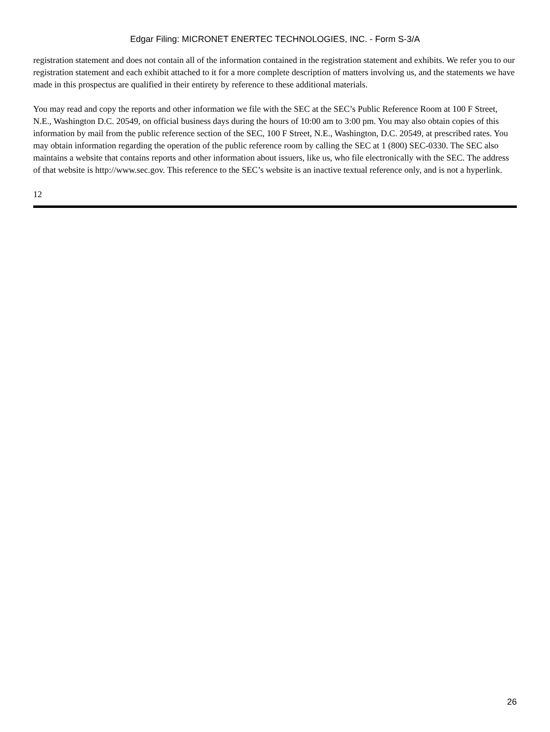Edgar Filing: MICRONET ENERTEC TECHNOLOGIES, INC. - Form S-3/A
registration statement and does not contain all of the information contained in the registration statement and exhibits. We refer you to our registration statement and each exhibit attached to it for a more complete description of matters involving us, and the statements we have made in this prospectus are qualified in their entirety by reference to these additional materials.
You may read and copy the reports and other information we file with the SEC at the SEC’s Public Reference Room at 100 F Street, N.E., Washington D.C. 20549, on official business days during the hours of 10:00 am to 3:00 pm. You may also obtain copies of this information by mail from the public reference section of the SEC, 100 F Street, N.E., Washington, D.C. 20549, at prescribed rates. You may obtain information regarding the operation of the public reference room by calling the SEC at 1 (800) SEC-0330. The SEC also maintains a website that contains reports and other information about issuers, like us, who file electronically with the SEC. The address of that website is http://www.sec.gov. This reference to the SEC’s website is an inactive textual reference only, and is not a hyperlink.
12
26